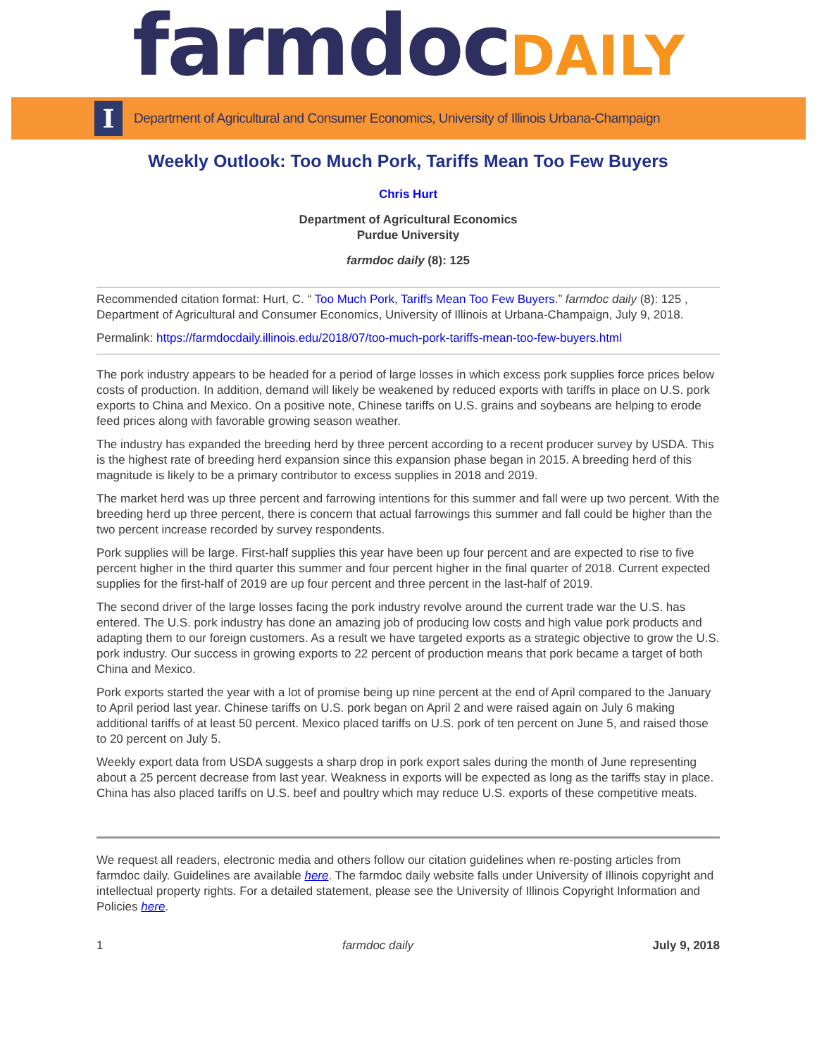farmdoc DAILY
I
Department of Agricultural and Consumer Economics, University of Illinois Urbana-Champaign
Weekly Outlook: Too Much Pork, Tariffs Mean Too Few Buyers
Chris Hurt
Department of Agricultural Economics
Purdue University
farmdoc daily (8): 125
Recommended citation format: Hurt, C. “ Too Much Pork, Tariffs Mean Too Few Buyers.” farmdoc daily (8): 125 , Department of Agricultural and Consumer Economics, University of Illinois at Urbana-Champaign, July 9, 2018.
Permalink: https://farmdocdaily.illinois.edu/2018/07/too-much-pork-tariffs-mean-too-few-buyers.html
The pork industry appears to be headed for a period of large losses in which excess pork supplies force prices below costs of production. In addition, demand will likely be weakened by reduced exports with tariffs in place on U.S. pork exports to China and Mexico. On a positive note, Chinese tariffs on U.S. grains and soybeans are helping to erode feed prices along with favorable growing season weather.
The industry has expanded the breeding herd by three percent according to a recent producer survey by USDA. This is the highest rate of breeding herd expansion since this expansion phase began in 2015. A breeding herd of this magnitude is likely to be a primary contributor to excess supplies in 2018 and 2019.
The market herd was up three percent and farrowing intentions for this summer and fall were up two percent. With the breeding herd up three percent, there is concern that actual farrowings this summer and fall could be higher than the two percent increase recorded by survey respondents.
Pork supplies will be large. First-half supplies this year have been up four percent and are expected to rise to five percent higher in the third quarter this summer and four percent higher in the final quarter of 2018. Current expected supplies for the first-half of 2019 are up four percent and three percent in the last-half of 2019.
The second driver of the large losses facing the pork industry revolve around the current trade war the U.S. has entered. The U.S. pork industry has done an amazing job of producing low costs and high value pork products and adapting them to our foreign customers. As a result we have targeted exports as a strategic objective to grow the U.S. pork industry. Our success in growing exports to 22 percent of production means that pork became a target of both China and Mexico.
Pork exports started the year with a lot of promise being up nine percent at the end of April compared to the January to April period last year. Chinese tariffs on U.S. pork began on April 2 and were raised again on July 6 making additional tariffs of at least 50 percent. Mexico placed tariffs on U.S. pork of ten percent on June 5, and raised those to 20 percent on July 5.
Weekly export data from USDA suggests a sharp drop in pork export sales during the month of June representing about a 25 percent decrease from last year. Weakness in exports will be expected as long as the tariffs stay in place. China has also placed tariffs on U.S. beef and poultry which may reduce U.S. exports of these competitive meats.
We request all readers, electronic media and others follow our citation guidelines when re-posting articles from farmdoc daily. Guidelines are available here. The farmdoc daily website falls under University of Illinois copyright and intellectual property rights. For a detailed statement, please see the University of Illinois Copyright Information and Policies here.
1 farmdoc daily July 9, 2018